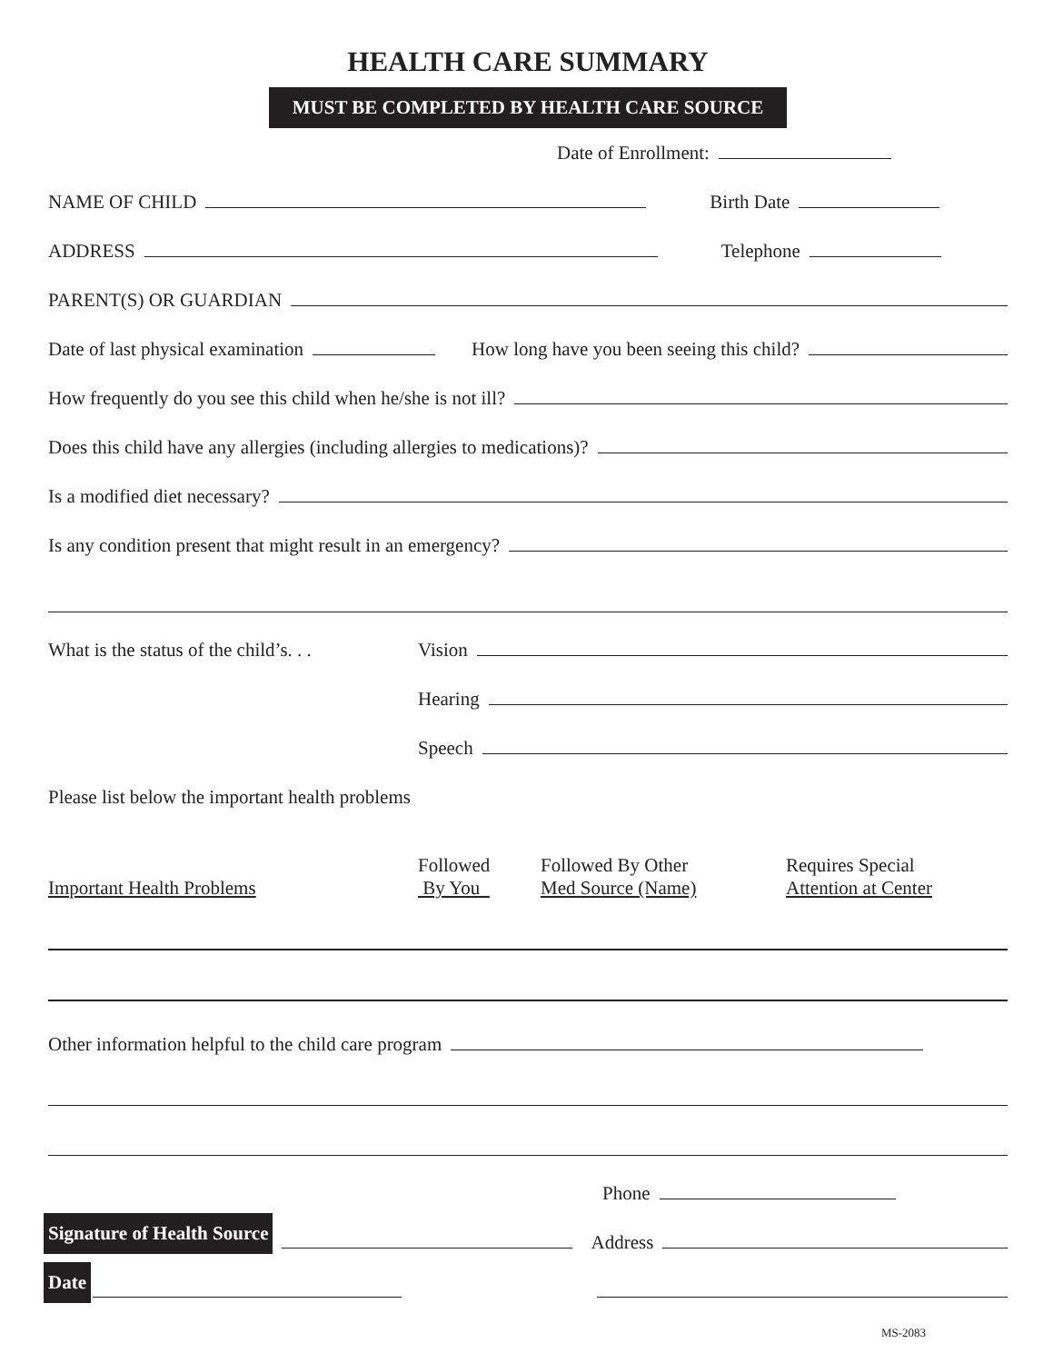HEALTH CARE SUMMARY
MUST BE COMPLETED BY HEALTH CARE SOURCE
Date of Enrollment:
NAME OF CHILD Birth Date
ADDRESS Telephone
PARENT(S) OR GUARDIAN
Date of last physical examination How long have you been seeing this child?
How frequently do you see this child when he/she is not ill?
Does this child have any allergies (including allergies to medications)?
Is a modified diet necessary?
Is any condition present that might result in an emergency?
What is the status of the child’s. . . Vision
Hearing
Speech
Please list below the important health problems
Important Health Problems Followed
By You
Followed By Other
Med Source (Name)
Requires Special
Attention at Center
Other information helpful to the child care program
Phone
Signature of Health Source Address
Date
MS-2083